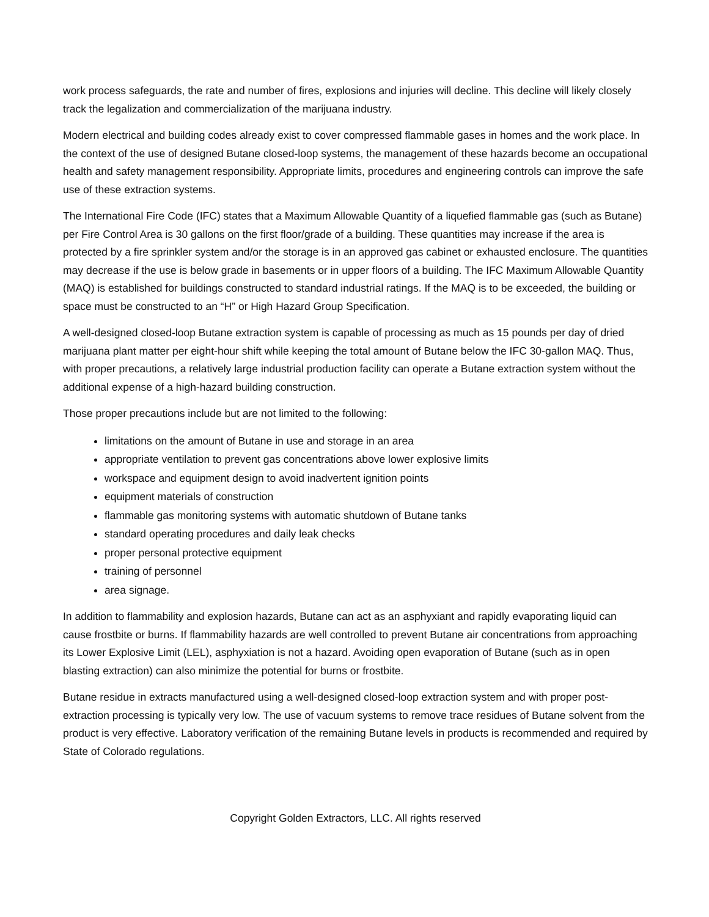work process safeguards, the rate and number of fires, explosions and injuries will decline. This decline will likely closely track the legalization and commercialization of the marijuana industry.
Modern electrical and building codes already exist to cover compressed flammable gases in homes and the work place. In the context of the use of designed Butane closed-loop systems, the management of these hazards become an occupational health and safety management responsibility. Appropriate limits, procedures and engineering controls can improve the safe use of these extraction systems.
The International Fire Code (IFC) states that a Maximum Allowable Quantity of a liquefied flammable gas (such as Butane) per Fire Control Area is 30 gallons on the first floor/grade of a building. These quantities may increase if the area is protected by a fire sprinkler system and/or the storage is in an approved gas cabinet or exhausted enclosure. The quantities may decrease if the use is below grade in basements or in upper floors of a building. The IFC Maximum Allowable Quantity (MAQ) is established for buildings constructed to standard industrial ratings. If the MAQ is to be exceeded, the building or space must be constructed to an “H” or High Hazard Group Specification.
A well-designed closed-loop Butane extraction system is capable of processing as much as 15 pounds per day of dried marijuana plant matter per eight-hour shift while keeping the total amount of Butane below the IFC 30-gallon MAQ. Thus, with proper precautions, a relatively large industrial production facility can operate a Butane extraction system without the additional expense of a high-hazard building construction.
Those proper precautions include but are not limited to the following:
limitations on the amount of Butane in use and storage in an area
appropriate ventilation to prevent gas concentrations above lower explosive limits
workspace and equipment design to avoid inadvertent ignition points
equipment materials of construction
flammable gas monitoring systems with automatic shutdown of Butane tanks
standard operating procedures and daily leak checks
proper personal protective equipment
training of personnel
area signage.
In addition to flammability and explosion hazards, Butane can act as an asphyxiant and rapidly evaporating liquid can cause frostbite or burns. If flammability hazards are well controlled to prevent Butane air concentrations from approaching its Lower Explosive Limit (LEL), asphyxiation is not a hazard. Avoiding open evaporation of Butane (such as in open blasting extraction) can also minimize the potential for burns or frostbite.
Butane residue in extracts manufactured using a well-designed closed-loop extraction system and with proper post-extraction processing is typically very low. The use of vacuum systems to remove trace residues of Butane solvent from the product is very effective. Laboratory verification of the remaining Butane levels in products is recommended and required by State of Colorado regulations.
Copyright Golden Extractors, LLC. All rights reserved